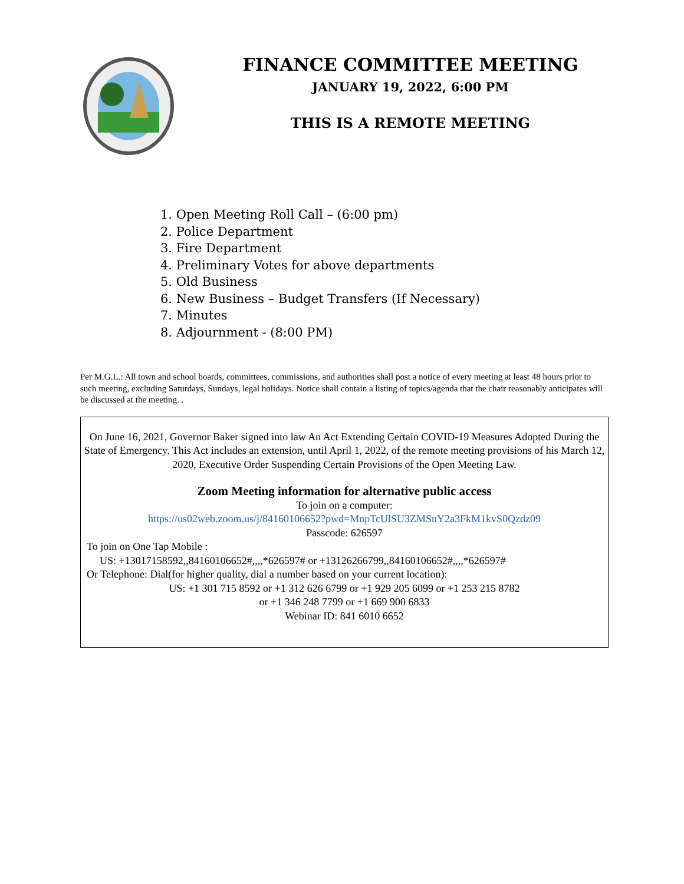FINANCE COMMITTEE MEETING
JANUARY 19, 2022, 6:00 PM
THIS IS A REMOTE MEETING
1. Open Meeting Roll Call – (6:00 pm)
2. Police Department
3. Fire Department
4. Preliminary Votes for above departments
5. Old Business
6. New Business – Budget Transfers (If Necessary)
7. Minutes
8. Adjournment - (8:00 PM)
Per M.G.L.: All town and school boards, committees, commissions, and authorities shall post a notice of every meeting at least 48 hours prior to such meeting, excluding Saturdays, Sundays, legal holidays. Notice shall contain a listing of topics/agenda that the chair reasonably anticipates will be discussed at the meeting. .
On June 16, 2021, Governor Baker signed into law An Act Extending Certain COVID-19 Measures Adopted During the State of Emergency. This Act includes an extension, until April 1, 2022, of the remote meeting provisions of his March 12, 2020, Executive Order Suspending Certain Provisions of the Open Meeting Law.
Zoom Meeting information for alternative public access
To join on a computer:
https://us02web.zoom.us/j/84160106652?pwd=MnpTcUlSU3ZMSnY2a3FkM1kvS0Qzdz09
Passcode: 626597
To join on One Tap Mobile :
US: +13017158592,,84160106652#,,,,*626597# or +13126266799,,84160106652#,,,,*626597#
Or Telephone: Dial(for higher quality, dial a number based on your current location):
US: +1 301 715 8592 or +1 312 626 6799 or +1 929 205 6099 or +1 253 215 8782
or +1 346 248 7799 or +1 669 900 6833
Webinar ID: 841 6010 6652